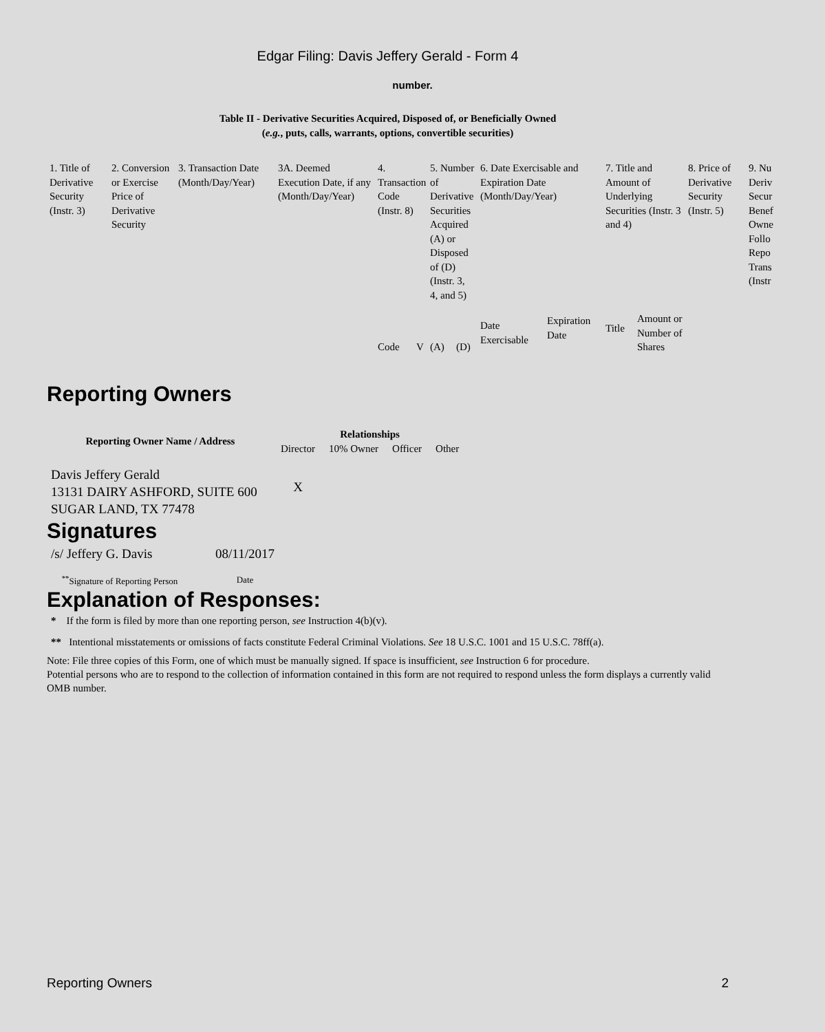Edgar Filing: Davis Jeffery Gerald - Form 4
number.
Table II - Derivative Securities Acquired, Disposed of, or Beneficially Owned
(e.g., puts, calls, warrants, options, convertible securities)
| 1. Title of Derivative Security (Instr. 3) | 2. Conversion or Exercise Price of Derivative Security | 3. Transaction Date (Month/Day/Year) | 3A. Deemed Execution Date, if any (Month/Day/Year) | 4. Transaction Code (Instr. 8) | | 5. Number of Derivative Securities Acquired (A) or Disposed of (D) (Instr. 3, 4, and 5) | | 6. Date Exercisable and Expiration Date (Month/Day/Year) | | 7. Title and Amount of Underlying Securities (Instr. 3 and 4) | | 8. Price of Derivative Security (Instr. 5) | 9. Nu Deriv Secur Benef Owne Follo Repo Trans (Instr |
| | | | | Code | V | (A) | (D) | Date Exercisable | Expiration Date | Title | Amount or Number of Shares | | |
Reporting Owners
| Reporting Owner Name / Address | Relationships | | | |
| --- | --- | --- | --- | --- |
| | Director | 10% Owner | Officer | Other |
| Davis Jeffery Gerald 13131 DAIRY ASHFORD, SUITE 600 SUGAR LAND, TX 77478 | X | | | |
Signatures
| /s/ Jeffery G. Davis | 08/11/2017 |
| <sup>**</sup> Signature of Reporting Person | Date |
Explanation of Responses:
* If the form is filed by more than one reporting person, see Instruction 4(b)(v).
** Intentional misstatements or omissions of facts constitute Federal Criminal Violations. See 18 U.S.C. 1001 and 15 U.S.C. 78ff(a).
Note: File three copies of this Form, one of which must be manually signed. If space is insufficient, see Instruction 6 for procedure.
Potential persons who are to respond to the collection of information contained in this form are not required to respond unless the form displays a currently valid OMB number.
Reporting Owners 2